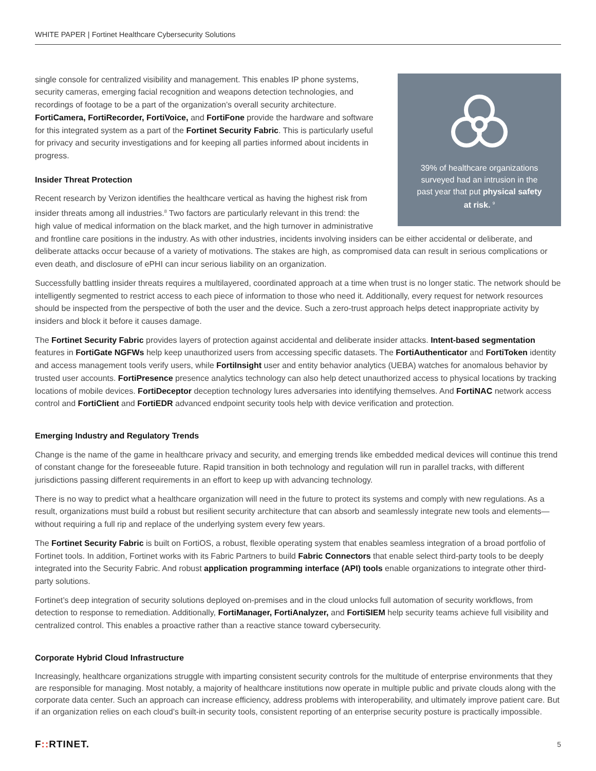WHITE PAPER | Fortinet Healthcare Cybersecurity Solutions
39% of healthcare organizations surveyed had an intrusion in the past year that put physical safety at risk. <sup>9</sup>
single console for centralized visibility and management. This enables IP phone systems, security cameras, emerging facial recognition and weapons detection technologies, and recordings of footage to be a part of the organization’s overall security architecture. FortiCamera, FortiRecorder, FortiVoice, and FortiFone provide the hardware and software for this integrated system as a part of the Fortinet Security Fabric. This is particularly useful for privacy and security investigations and for keeping all parties informed about incidents in progress.
Insider Threat Protection
Recent research by Verizon identifies the healthcare vertical as having the highest risk from insider threats among all industries.<sup>8</sup> Two factors are particularly relevant in this trend: the high value of medical information on the black market, and the high turnover in administrative and frontline care positions in the industry. As with other industries, incidents involving insiders can be either accidental or deliberate, and deliberate attacks occur because of a variety of motivations. The stakes are high, as compromised data can result in serious complications or even death, and disclosure of ePHI can incur serious liability on an organization.
Successfully battling insider threats requires a multilayered, coordinated approach at a time when trust is no longer static. The network should be intelligently segmented to restrict access to each piece of information to those who need it. Additionally, every request for network resources should be inspected from the perspective of both the user and the device. Such a zero-trust approach helps detect inappropriate activity by insiders and block it before it causes damage.
The Fortinet Security Fabric provides layers of protection against accidental and deliberate insider attacks. Intent-based segmentation features in FortiGate NGFWs help keep unauthorized users from accessing specific datasets. The FortiAuthenticator and FortiToken identity and access management tools verify users, while FortiInsight user and entity behavior analytics (UEBA) watches for anomalous behavior by trusted user accounts. FortiPresence presence analytics technology can also help detect unauthorized access to physical locations by tracking locations of mobile devices. FortiDeceptor deception technology lures adversaries into identifying themselves. And FortiNAC network access control and FortiClient and FortiEDR advanced endpoint security tools help with device verification and protection.
Emerging Industry and Regulatory Trends
Change is the name of the game in healthcare privacy and security, and emerging trends like embedded medical devices will continue this trend of constant change for the foreseeable future. Rapid transition in both technology and regulation will run in parallel tracks, with different jurisdictions passing different requirements in an effort to keep up with advancing technology.
There is no way to predict what a healthcare organization will need in the future to protect its systems and comply with new regulations. As a result, organizations must build a robust but resilient security architecture that can absorb and seamlessly integrate new tools and elements—without requiring a full rip and replace of the underlying system every few years.
The Fortinet Security Fabric is built on FortiOS, a robust, flexible operating system that enables seamless integration of a broad portfolio of Fortinet tools. In addition, Fortinet works with its Fabric Partners to build Fabric Connectors that enable select third-party tools to be deeply integrated into the Security Fabric. And robust application programming interface (API) tools enable organizations to integrate other third-party solutions.
Fortinet’s deep integration of security solutions deployed on-premises and in the cloud unlocks full automation of security workflows, from detection to response to remediation. Additionally, FortiManager, FortiAnalyzer, and FortiSIEM help security teams achieve full visibility and centralized control. This enables a proactive rather than a reactive stance toward cybersecurity.
Corporate Hybrid Cloud Infrastructure
Increasingly, healthcare organizations struggle with imparting consistent security controls for the multitude of enterprise environments that they are responsible for managing. Most notably, a majority of healthcare institutions now operate in multiple public and private clouds along with the corporate data center. Such an approach can increase efficiency, address problems with interoperability, and ultimately improve patient care. But if an organization relies on each cloud’s built-in security tools, consistent reporting of an enterprise security posture is practically impossible.
F:: RTINET. 5